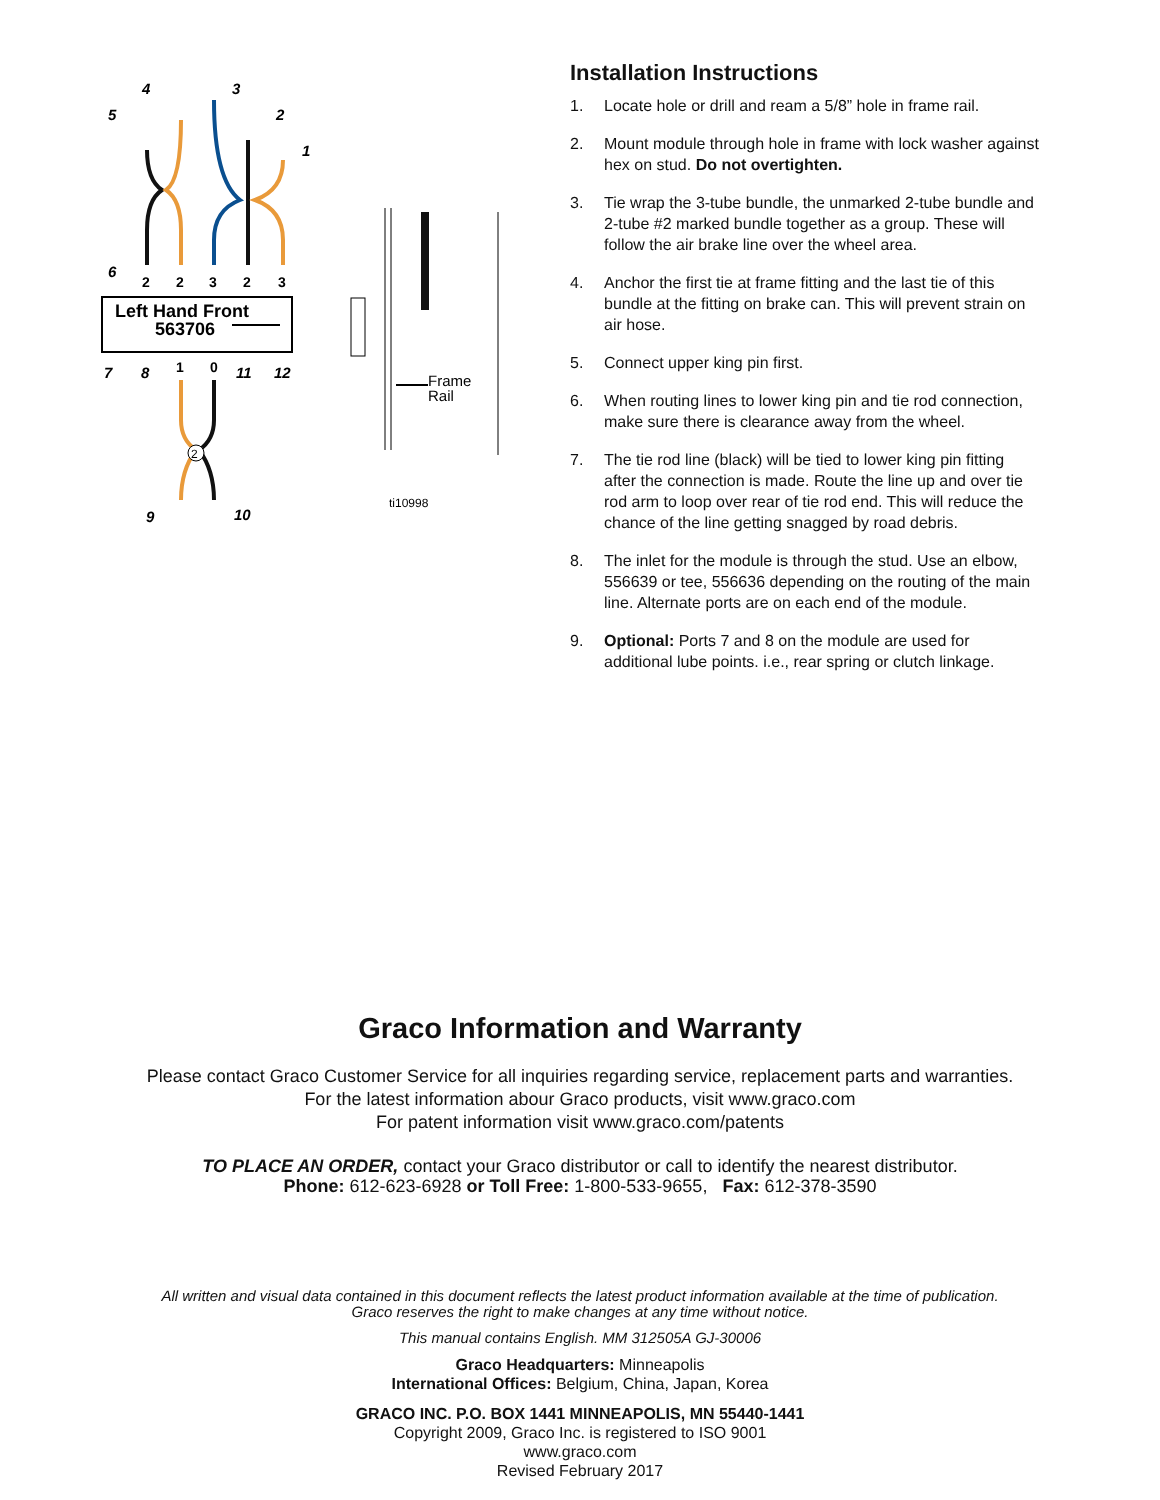Left Hand Front
563706
2
2
2
3
2
3
1
0
4
3
5
2
1
6
7
8
11
12
9
10
Frame
Rail
ti10998
Installation Instructions
1. Locate hole or drill and ream a 5/8” hole in frame rail.
2. Mount module through hole in frame with lock washer against hex on stud. Do not overtighten.
3. Tie wrap the 3-tube bundle, the unmarked 2-tube bundle and 2-tube #2 marked bundle together as a group. These will follow the air brake line over the wheel area.
4. Anchor the first tie at frame fitting and the last tie of this bundle at the fitting on brake can. This will prevent strain on air hose.
5. Connect upper king pin first.
6. When routing lines to lower king pin and tie rod connection, make sure there is clearance away from the wheel.
7. The tie rod line (black) will be tied to lower king pin fitting after the connection is made. Route the line up and over tie rod arm to loop over rear of tie rod end. This will reduce the chance of the line getting snagged by road debris.
8. The inlet for the module is through the stud. Use an elbow, 556639 or tee, 556636 depending on the routing of the main line. Alternate ports are on each end of the module.
9. Optional: Ports 7 and 8 on the module are used for additional lube points. i.e., rear spring or clutch linkage.
Graco Information and Warranty
Please contact Graco Customer Service for all inquiries regarding service, replacement parts and warranties.
For the latest information abour Graco products, visit www.graco.com
For patent information visit www.graco.com/patents
TO PLACE AN ORDER, contact your Graco distributor or call to identify the nearest distributor.
Phone: 612-623-6928 or Toll Free: 1-800-533-9655, Fax: 612-378-3590
All written and visual data contained in this document reflects the latest product information available at the time of publication.
Graco reserves the right to make changes at any time without notice.
This manual contains English. MM 312505A GJ-30006
Graco Headquarters: Minneapolis
International Offices: Belgium, China, Japan, Korea
GRACO INC. P.O. BOX 1441 MINNEAPOLIS, MN 55440-1441
Copyright 2009, Graco Inc. is registered to ISO 9001
www.graco.com
Revised February 2017